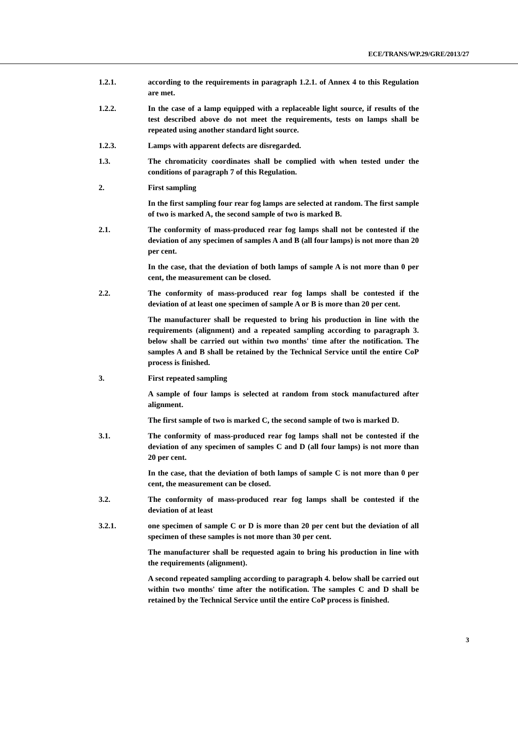ECE/TRANS/WP.29/GRE/2013/27
1.2.1. according to the requirements in paragraph 1.2.1. of Annex 4 to this Regulation are met.
1.2.2. In the case of a lamp equipped with a replaceable light source, if results of the test described above do not meet the requirements, tests on lamps shall be repeated using another standard light source.
1.2.3. Lamps with apparent defects are disregarded.
1.3. The chromaticity coordinates shall be complied with when tested under the conditions of paragraph 7 of this Regulation.
2. First sampling
In the first sampling four rear fog lamps are selected at random. The first sample of two is marked A, the second sample of two is marked B.
2.1. The conformity of mass-produced rear fog lamps shall not be contested if the deviation of any specimen of samples A and B (all four lamps) is not more than 20 per cent.
In the case, that the deviation of both lamps of sample A is not more than 0 per cent, the measurement can be closed.
2.2. The conformity of mass-produced rear fog lamps shall be contested if the deviation of at least one specimen of sample A or B is more than 20 per cent.
The manufacturer shall be requested to bring his production in line with the requirements (alignment) and a repeated sampling according to paragraph 3. below shall be carried out within two months' time after the notification. The samples A and B shall be retained by the Technical Service until the entire CoP process is finished.
3. First repeated sampling
A sample of four lamps is selected at random from stock manufactured after alignment.
The first sample of two is marked C, the second sample of two is marked D.
3.1. The conformity of mass-produced rear fog lamps shall not be contested if the deviation of any specimen of samples C and D (all four lamps) is not more than 20 per cent.
In the case, that the deviation of both lamps of sample C is not more than 0 per cent, the measurement can be closed.
3.2. The conformity of mass-produced rear fog lamps shall be contested if the deviation of at least
3.2.1. one specimen of sample C or D is more than 20 per cent but the deviation of all specimen of these samples is not more than 30 per cent.
The manufacturer shall be requested again to bring his production in line with the requirements (alignment).
A second repeated sampling according to paragraph 4. below shall be carried out within two months' time after the notification. The samples C and D shall be retained by the Technical Service until the entire CoP process is finished.
3